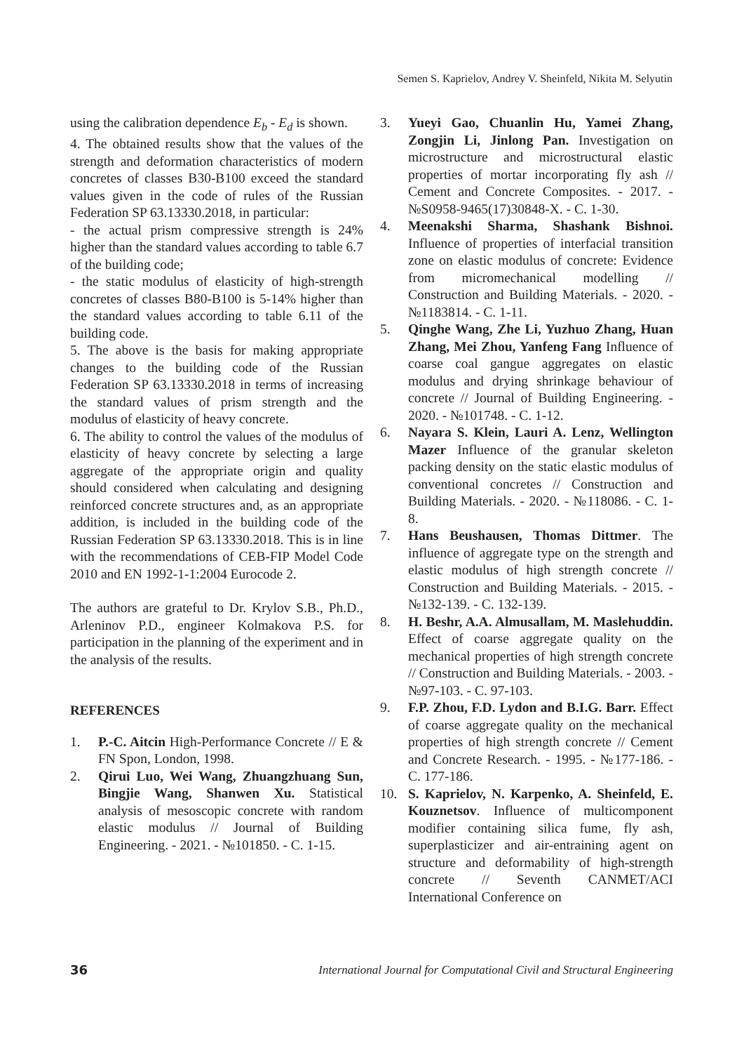Semen S. Kaprielov, Andrey V. Sheinfeld, Nikita M. Selyutin
using the calibration dependence E<sub>b</sub> - E<sub>d</sub> is shown.
4. The obtained results show that the values of the strength and deformation characteristics of modern concretes of classes B30-B100 exceed the standard values given in the code of rules of the Russian Federation SP 63.13330.2018, in particular:
- the actual prism compressive strength is 24% higher than the standard values according to table 6.7 of the building code;
- the static modulus of elasticity of high-strength concretes of classes B80-B100 is 5-14% higher than the standard values according to table 6.11 of the building code.
5. The above is the basis for making appropriate changes to the building code of the Russian Federation SP 63.13330.2018 in terms of increasing the standard values of prism strength and the modulus of elasticity of heavy concrete.
6. The ability to control the values of the modulus of elasticity of heavy concrete by selecting a large aggregate of the appropriate origin and quality should considered when calculating and designing reinforced concrete structures and, as an appropriate addition, is included in the building code of the Russian Federation SP 63.13330.2018. This is in line with the recommendations of CEB-FIP Model Code 2010 and EN 1992-1-1:2004 Eurocode 2.
The authors are grateful to Dr. Krylov S.B., Ph.D., Arleninov P.D., engineer Kolmakova P.S. for participation in the planning of the experiment and in the analysis of the results.
REFERENCES
1. P.-C. Aitcin High-Performance Concrete // E & FN Spon, London, 1998.
2. Qirui Luo, Wei Wang, Zhuangzhuang Sun, Bingjie Wang, Shanwen Xu. Statistical analysis of mesoscopic concrete with random elastic modulus // Journal of Building Engineering. - 2021. - №101850. - С. 1-15.
3. Yueyi Gao, Chuanlin Hu, Yamei Zhang, Zongjin Li, Jinlong Pan. Investigation on microstructure and microstructural elastic properties of mortar incorporating fly ash // Cement and Concrete Composites. - 2017. - №S0958-9465(17)30848-X. - С. 1-30.
4. Meenakshi Sharma, Shashank Bishnoi. Influence of properties of interfacial transition zone on elastic modulus of concrete: Evidence from micromechanical modelling // Construction and Building Materials. - 2020. - №1183814. - С. 1-11.
5. Qinghe Wang, Zhe Li, Yuzhuo Zhang, Huan Zhang, Mei Zhou, Yanfeng Fang Influence of coarse coal gangue aggregates on elastic modulus and drying shrinkage behaviour of concrete // Journal of Building Engineering. - 2020. - №101748. - С. 1-12.
6. Nayara S. Klein, Lauri A. Lenz, Wellington Mazer Influence of the granular skeleton packing density on the static elastic modulus of conventional concretes // Construction and Building Materials. - 2020. - №118086. - С. 1-8.
7. Hans Beushausen, Thomas Dittmer. The influence of aggregate type on the strength and elastic modulus of high strength concrete // Construction and Building Materials. - 2015. - №132-139. - С. 132-139.
8. H. Beshr, A.A. Almusallam, M. Maslehuddin. Effect of coarse aggregate quality on the mechanical properties of high strength concrete // Construction and Building Materials. - 2003. - №97-103. - С. 97-103.
9. F.P. Zhou, F.D. Lydon and B.I.G. Barr. Effect of coarse aggregate quality on the mechanical properties of high strength concrete // Cement and Concrete Research. - 1995. - №177-186. - С. 177-186.
10. S. Kaprielov, N. Karpenko, A. Sheinfeld, E. Kouznetsov. Influence of multicomponent modifier containing silica fume, fly ash, superplasticizer and air-entraining agent on structure and deformability of high-strength concrete // Seventh CANMET/ACI International Conference on
36 International Journal for Computational Civil and Structural Engineering